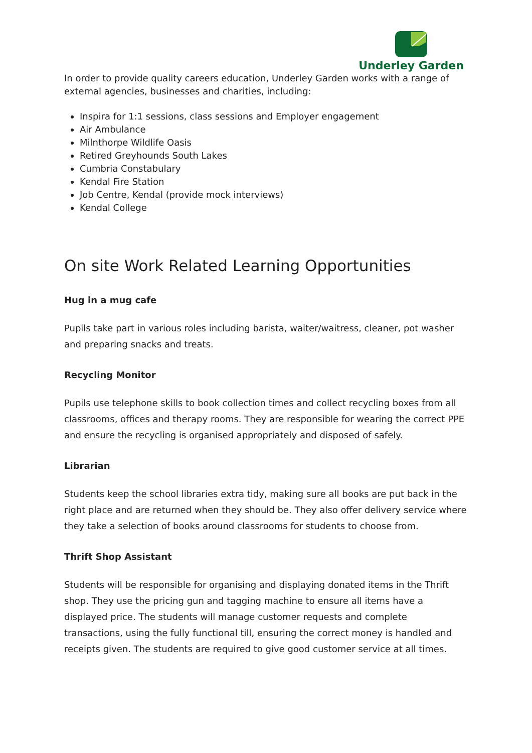Underley Garden
In order to provide quality careers education, Underley Garden works with a range of external agencies, businesses and charities, including:
Inspira for 1:1 sessions, class sessions and Employer engagement
Air Ambulance
Milnthorpe Wildlife Oasis
Retired Greyhounds South Lakes
Cumbria Constabulary
Kendal Fire Station
Job Centre, Kendal (provide mock interviews)
Kendal College
On site Work Related Learning Opportunities
Hug in a mug cafe
Pupils take part in various roles including barista, waiter/waitress, cleaner, pot washer and preparing snacks and treats.
Recycling Monitor
Pupils use telephone skills to book collection times and collect recycling boxes from all classrooms, offices and therapy rooms. They are responsible for wearing the correct PPE and ensure the recycling is organised appropriately and disposed of safely.
Librarian
Students keep the school libraries extra tidy, making sure all books are put back in the right place and are returned when they should be. They also offer delivery service where they take a selection of books around classrooms for students to choose from.
Thrift Shop Assistant
Students will be responsible for organising and displaying donated items in the Thrift shop. They use the pricing gun and tagging machine to ensure all items have a displayed price. The students will manage customer requests and complete transactions, using the fully functional till, ensuring the correct money is handled and receipts given. The students are required to give good customer service at all times.